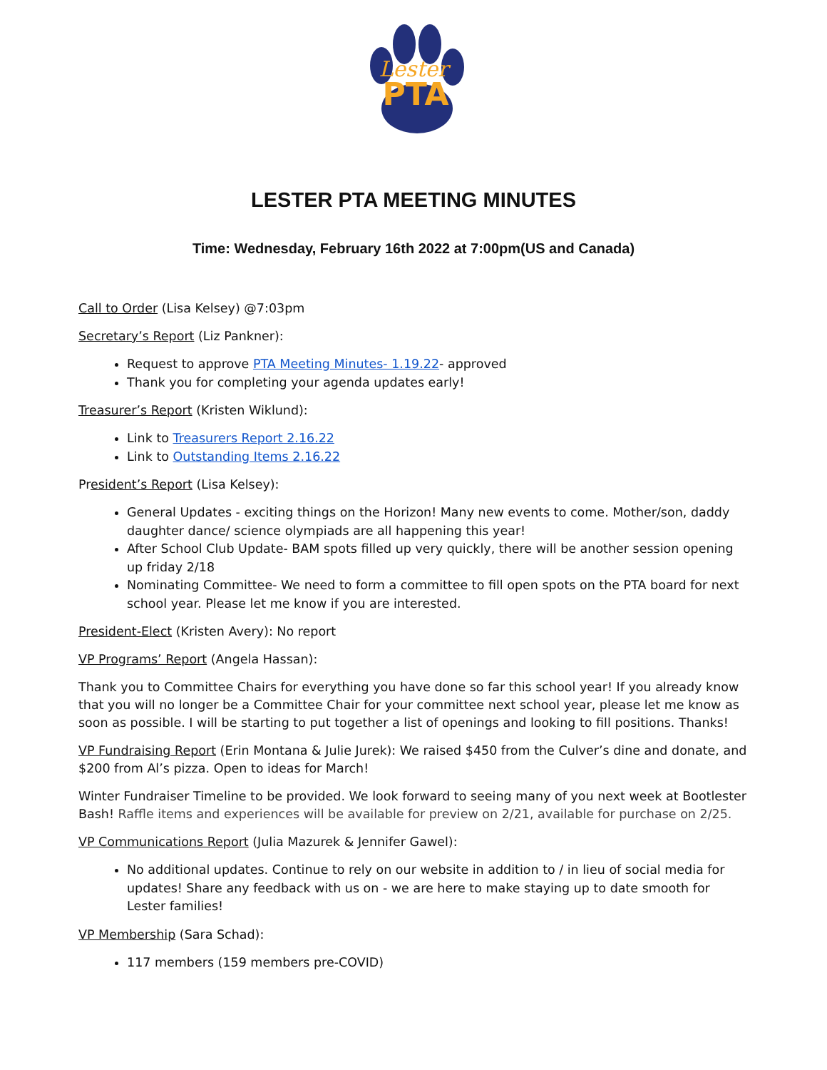Lester
PTA
LESTER PTA MEETING MINUTES
Time: Wednesday, February 16th 2022 at 7:00pm(US and Canada)
Call to Order (Lisa Kelsey) @7:03pm
Secretary’s Report (Liz Pankner):
Request to approve PTA Meeting Minutes- 1.19.22- approved
Thank you for completing your agenda updates early!
Treasurer’s Report (Kristen Wiklund):
Link to Treasurers Report 2.16.22
Link to Outstanding Items 2.16.22
President’s Report (Lisa Kelsey):
General Updates - exciting things on the Horizon! Many new events to come. Mother/son, daddy daughter dance/ science olympiads are all happening this year!
After School Club Update- BAM spots filled up very quickly, there will be another session opening up friday 2/18
Nominating Committee- We need to form a committee to fill open spots on the PTA board for next school year. Please let me know if you are interested.
President-Elect (Kristen Avery): No report
VP Programs’ Report (Angela Hassan):
Thank you to Committee Chairs for everything you have done so far this school year! If you already know that you will no longer be a Committee Chair for your committee next school year, please let me know as soon as possible. I will be starting to put together a list of openings and looking to fill positions. Thanks!
VP Fundraising Report (Erin Montana & Julie Jurek): We raised $450 from the Culver’s dine and donate, and $200 from Al’s pizza. Open to ideas for March!
Winter Fundraiser Timeline to be provided. We look forward to seeing many of you next week at Bootlester Bash! Raffle items and experiences will be available for preview on 2/21, available for purchase on 2/25.
VP Communications Report (Julia Mazurek & Jennifer Gawel):
No additional updates. Continue to rely on our website in addition to / in lieu of social media for updates! Share any feedback with us on - we are here to make staying up to date smooth for Lester families!
VP Membership (Sara Schad):
117 members (159 members pre-COVID)